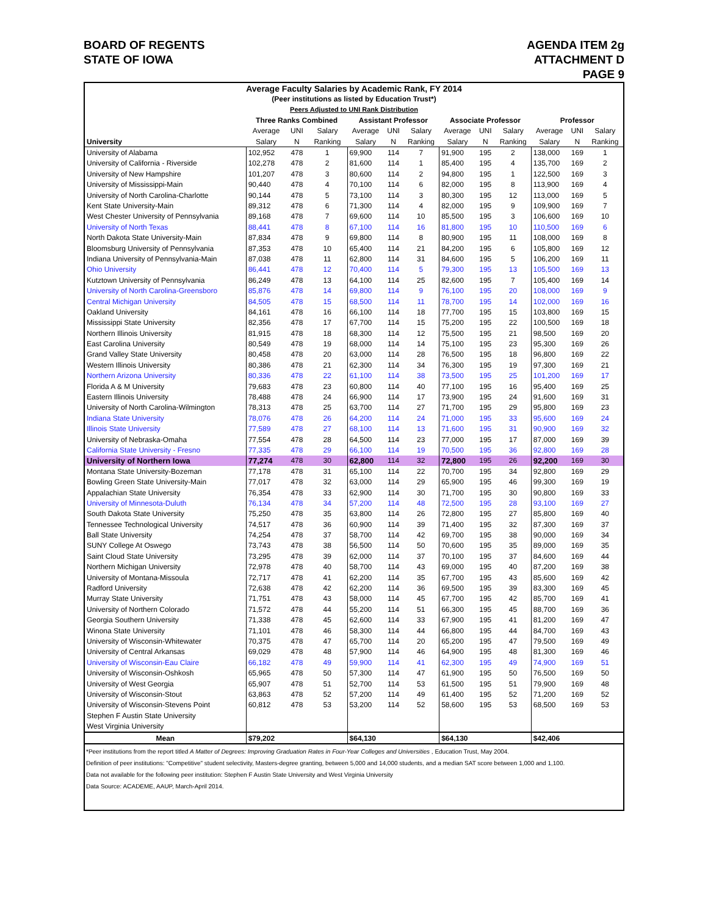BOARD OF REGENTS
STATE OF IOWA
AGENDA ITEM 2g
ATTACHMENT D
PAGE 9
| Average Faculty Salaries by Academic Rank, FY 2014 | | | | | | | | | | | | |
| (Peer institutions as listed by Education Trust*) | | | | | | | | | | | | |
| Peers Adjusted to UNI Rank Distribution | | | | | | | | | | | | |
| | Three Ranks Combined | | | Assistant Professor | | | Associate Professor | | | Professor | | |
| | Average | UNI | Salary | Average | UNI | Salary | Average | UNI | Salary | Average | UNI | Salary |
| University | Salary | N | Ranking | Salary | N | Ranking | Salary | N | Ranking | Salary | N | Ranking |
| University of Alabama | 102,952 | 478 | 1 | 69,900 | 114 | 7 | 91,900 | 195 | 2 | 138,000 | 169 | 1 |
| University of California - Riverside | 102,278 | 478 | 2 | 81,600 | 114 | 1 | 85,400 | 195 | 4 | 135,700 | 169 | 2 |
| University of New Hampshire | 101,207 | 478 | 3 | 80,600 | 114 | 2 | 94,800 | 195 | 1 | 122,500 | 169 | 3 |
| University of Mississippi-Main | 90,440 | 478 | 4 | 70,100 | 114 | 6 | 82,000 | 195 | 8 | 113,900 | 169 | 4 |
| University of North Carolina-Charlotte | 90,144 | 478 | 5 | 73,100 | 114 | 3 | 80,300 | 195 | 12 | 113,000 | 169 | 5 |
| Kent State University-Main | 89,312 | 478 | 6 | 71,300 | 114 | 4 | 82,000 | 195 | 9 | 109,900 | 169 | 7 |
| West Chester University of Pennsylvania | 89,168 | 478 | 7 | 69,600 | 114 | 10 | 85,500 | 195 | 3 | 106,600 | 169 | 10 |
| University of North Texas | 88,441 | 478 | 8 | 67,100 | 114 | 16 | 81,800 | 195 | 10 | 110,500 | 169 | 6 |
| North Dakota State University-Main | 87,834 | 478 | 9 | 69,800 | 114 | 8 | 80,900 | 195 | 11 | 108,000 | 169 | 8 |
| Bloomsburg University of Pennsylvania | 87,353 | 478 | 10 | 65,400 | 114 | 21 | 84,200 | 195 | 6 | 105,800 | 169 | 12 |
| Indiana University of Pennsylvania-Main | 87,038 | 478 | 11 | 62,800 | 114 | 31 | 84,600 | 195 | 5 | 106,200 | 169 | 11 |
| Ohio University | 86,441 | 478 | 12 | 70,400 | 114 | 5 | 79,300 | 195 | 13 | 105,500 | 169 | 13 |
| Kutztown University of Pennsylvania | 86,249 | 478 | 13 | 64,100 | 114 | 25 | 82,600 | 195 | 7 | 105,400 | 169 | 14 |
| University of North Carolina-Greensboro | 85,876 | 478 | 14 | 69,800 | 114 | 9 | 76,100 | 195 | 20 | 108,000 | 169 | 9 |
| Central Michigan University | 84,505 | 478 | 15 | 68,500 | 114 | 11 | 78,700 | 195 | 14 | 102,000 | 169 | 16 |
| Oakland University | 84,161 | 478 | 16 | 66,100 | 114 | 18 | 77,700 | 195 | 15 | 103,800 | 169 | 15 |
| Mississippi State University | 82,356 | 478 | 17 | 67,700 | 114 | 15 | 75,200 | 195 | 22 | 100,500 | 169 | 18 |
| Northern Illinois University | 81,915 | 478 | 18 | 68,300 | 114 | 12 | 75,500 | 195 | 21 | 98,500 | 169 | 20 |
| East Carolina University | 80,549 | 478 | 19 | 68,000 | 114 | 14 | 75,100 | 195 | 23 | 95,300 | 169 | 26 |
| Grand Valley State University | 80,458 | 478 | 20 | 63,000 | 114 | 28 | 76,500 | 195 | 18 | 96,800 | 169 | 22 |
| Western Illinois University | 80,386 | 478 | 21 | 62,300 | 114 | 34 | 76,300 | 195 | 19 | 97,300 | 169 | 21 |
| Northern Arizona University | 80,336 | 478 | 22 | 61,100 | 114 | 38 | 73,500 | 195 | 25 | 101,200 | 169 | 17 |
| Florida A & M University | 79,683 | 478 | 23 | 60,800 | 114 | 40 | 77,100 | 195 | 16 | 95,400 | 169 | 25 |
| Eastern Illinois University | 78,488 | 478 | 24 | 66,900 | 114 | 17 | 73,900 | 195 | 24 | 91,600 | 169 | 31 |
| University of North Carolina-Wilmington | 78,313 | 478 | 25 | 63,700 | 114 | 27 | 71,700 | 195 | 29 | 95,800 | 169 | 23 |
| Indiana State University | 78,076 | 478 | 26 | 64,200 | 114 | 24 | 71,000 | 195 | 33 | 95,600 | 169 | 24 |
| Illinois State University | 77,589 | 478 | 27 | 68,100 | 114 | 13 | 71,600 | 195 | 31 | 90,900 | 169 | 32 |
| University of Nebraska-Omaha | 77,554 | 478 | 28 | 64,500 | 114 | 23 | 77,000 | 195 | 17 | 87,000 | 169 | 39 |
| California State University - Fresno | 77,335 | 478 | 29 | 66,100 | 114 | 19 | 70,500 | 195 | 36 | 92,800 | 169 | 28 |
| University of Northern Iowa | 77,274 | 478 | 30 | 62,800 | 114 | 32 | 72,800 | 195 | 26 | 92,200 | 169 | 30 |
| Montana State University-Bozeman | 77,178 | 478 | 31 | 65,100 | 114 | 22 | 70,700 | 195 | 34 | 92,800 | 169 | 29 |
| Bowling Green State University-Main | 77,017 | 478 | 32 | 63,000 | 114 | 29 | 65,900 | 195 | 46 | 99,300 | 169 | 19 |
| Appalachian State University | 76,354 | 478 | 33 | 62,900 | 114 | 30 | 71,700 | 195 | 30 | 90,800 | 169 | 33 |
| University of Minnesota-Duluth | 76,134 | 478 | 34 | 57,200 | 114 | 48 | 72,500 | 195 | 28 | 93,100 | 169 | 27 |
| South Dakota State University | 75,250 | 478 | 35 | 63,800 | 114 | 26 | 72,800 | 195 | 27 | 85,800 | 169 | 40 |
| Tennessee Technological University | 74,517 | 478 | 36 | 60,900 | 114 | 39 | 71,400 | 195 | 32 | 87,300 | 169 | 37 |
| Ball State University | 74,254 | 478 | 37 | 58,700 | 114 | 42 | 69,700 | 195 | 38 | 90,000 | 169 | 34 |
| SUNY College At Oswego | 73,743 | 478 | 38 | 56,500 | 114 | 50 | 70,600 | 195 | 35 | 89,000 | 169 | 35 |
| Saint Cloud State University | 73,295 | 478 | 39 | 62,000 | 114 | 37 | 70,100 | 195 | 37 | 84,600 | 169 | 44 |
| Northern Michigan University | 72,978 | 478 | 40 | 58,700 | 114 | 43 | 69,000 | 195 | 40 | 87,200 | 169 | 38 |
| University of Montana-Missoula | 72,717 | 478 | 41 | 62,200 | 114 | 35 | 67,700 | 195 | 43 | 85,600 | 169 | 42 |
| Radford University | 72,638 | 478 | 42 | 62,200 | 114 | 36 | 69,500 | 195 | 39 | 83,300 | 169 | 45 |
| Murray State University | 71,751 | 478 | 43 | 58,000 | 114 | 45 | 67,700 | 195 | 42 | 85,700 | 169 | 41 |
| University of Northern Colorado | 71,572 | 478 | 44 | 55,200 | 114 | 51 | 66,300 | 195 | 45 | 88,700 | 169 | 36 |
| Georgia Southern University | 71,338 | 478 | 45 | 62,600 | 114 | 33 | 67,900 | 195 | 41 | 81,200 | 169 | 47 |
| Winona State University | 71,101 | 478 | 46 | 58,300 | 114 | 44 | 66,800 | 195 | 44 | 84,700 | 169 | 43 |
| University of Wisconsin-Whitewater | 70,375 | 478 | 47 | 65,700 | 114 | 20 | 65,200 | 195 | 47 | 79,500 | 169 | 49 |
| University of Central Arkansas | 69,029 | 478 | 48 | 57,900 | 114 | 46 | 64,900 | 195 | 48 | 81,300 | 169 | 46 |
| University of Wisconsin-Eau Claire | 66,182 | 478 | 49 | 59,900 | 114 | 41 | 62,300 | 195 | 49 | 74,900 | 169 | 51 |
| University of Wisconsin-Oshkosh | 65,965 | 478 | 50 | 57,300 | 114 | 47 | 61,900 | 195 | 50 | 76,500 | 169 | 50 |
| University of West Georgia | 65,907 | 478 | 51 | 52,700 | 114 | 53 | 61,500 | 195 | 51 | 79,900 | 169 | 48 |
| University of Wisconsin-Stout | 63,863 | 478 | 52 | 57,200 | 114 | 49 | 61,400 | 195 | 52 | 71,200 | 169 | 52 |
| University of Wisconsin-Stevens Point | 60,812 | 478 | 53 | 53,200 | 114 | 52 | 58,600 | 195 | 53 | 68,500 | 169 | 53 |
| Stephen F Austin State University | | | | | | | | | | | | |
| West Virginia University | | | | | | | | | | | | |
| Mean | $79,202 | | | $64,130 | | | $64,130 | | | $42,406 | | |
*Peer institutions from the report titled A Matter of Degrees: Improving Graduation Rates in Four-Year Colleges and Universities , Education Trust, May 2004.
Definition of peer institutions: "Competitive" student selectivity, Masters-degree granting, between 5,000 and 14,000 students, and a median SAT score between 1,000 and 1,100.
Data not available for the following peer institution: Stephen F Austin State University and West Virginia University
Data Source: ACADEME, AAUP, March-April 2014.